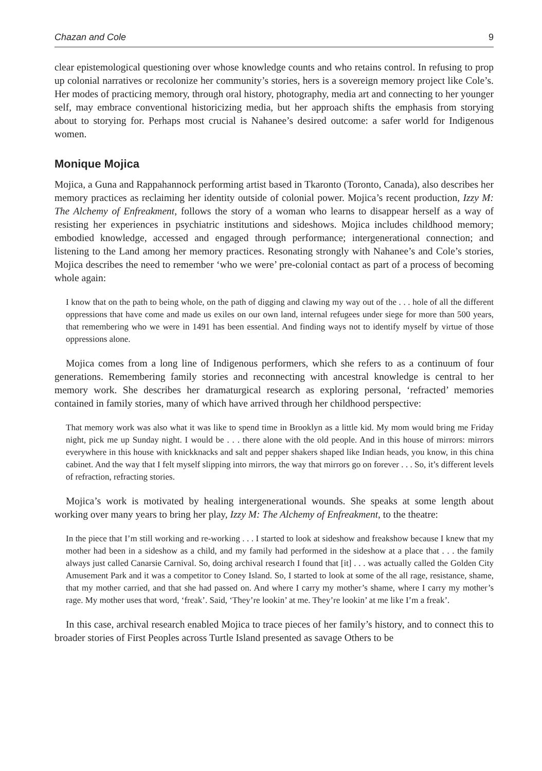Chazan and Cole 9
clear epistemological questioning over whose knowledge counts and who retains control. In refusing to prop up colonial narratives or recolonize her community’s stories, hers is a sovereign memory project like Cole’s. Her modes of practicing memory, through oral history, photography, media art and connecting to her younger self, may embrace conventional historicizing media, but her approach shifts the emphasis from storying about to storying for. Perhaps most crucial is Nahanee’s desired outcome: a safer world for Indigenous women.
Monique Mojica
Mojica, a Guna and Rappahannock performing artist based in Tkaronto (Toronto, Canada), also describes her memory practices as reclaiming her identity outside of colonial power. Mojica’s recent production, Izzy M: The Alchemy of Enfreakment, follows the story of a woman who learns to disappear herself as a way of resisting her experiences in psychiatric institutions and sideshows. Mojica includes childhood memory; embodied knowledge, accessed and engaged through performance; intergenerational connection; and listening to the Land among her memory practices. Resonating strongly with Nahanee’s and Cole’s stories, Mojica describes the need to remember ‘who we were’ pre-colonial contact as part of a process of becoming whole again:
I know that on the path to being whole, on the path of digging and clawing my way out of the . . . hole of all the different oppressions that have come and made us exiles on our own land, internal refugees under siege for more than 500 years, that remembering who we were in 1491 has been essential. And finding ways not to identify myself by virtue of those oppressions alone.
Mojica comes from a long line of Indigenous performers, which she refers to as a continuum of four generations. Remembering family stories and reconnecting with ancestral knowledge is central to her memory work. She describes her dramaturgical research as exploring personal, ‘refracted’ memories contained in family stories, many of which have arrived through her childhood perspective:
That memory work was also what it was like to spend time in Brooklyn as a little kid. My mom would bring me Friday night, pick me up Sunday night. I would be . . . there alone with the old people. And in this house of mirrors: mirrors everywhere in this house with knickknacks and salt and pepper shakers shaped like Indian heads, you know, in this china cabinet. And the way that I felt myself slipping into mirrors, the way that mirrors go on forever . . . So, it’s different levels of refraction, refracting stories.
Mojica’s work is motivated by healing intergenerational wounds. She speaks at some length about working over many years to bring her play, Izzy M: The Alchemy of Enfreakment, to the theatre:
In the piece that I’m still working and re-working . . . I started to look at sideshow and freakshow because I knew that my mother had been in a sideshow as a child, and my family had performed in the sideshow at a place that . . . the family always just called Canarsie Carnival. So, doing archival research I found that [it] . . . was actually called the Golden City Amusement Park and it was a competitor to Coney Island. So, I started to look at some of the all rage, resistance, shame, that my mother carried, and that she had passed on. And where I carry my mother’s shame, where I carry my mother’s rage. My mother uses that word, ‘freak’. Said, ‘They’re lookin’ at me. They’re lookin’ at me like I’m a freak’.
In this case, archival research enabled Mojica to trace pieces of her family’s history, and to connect this to broader stories of First Peoples across Turtle Island presented as savage Others to be